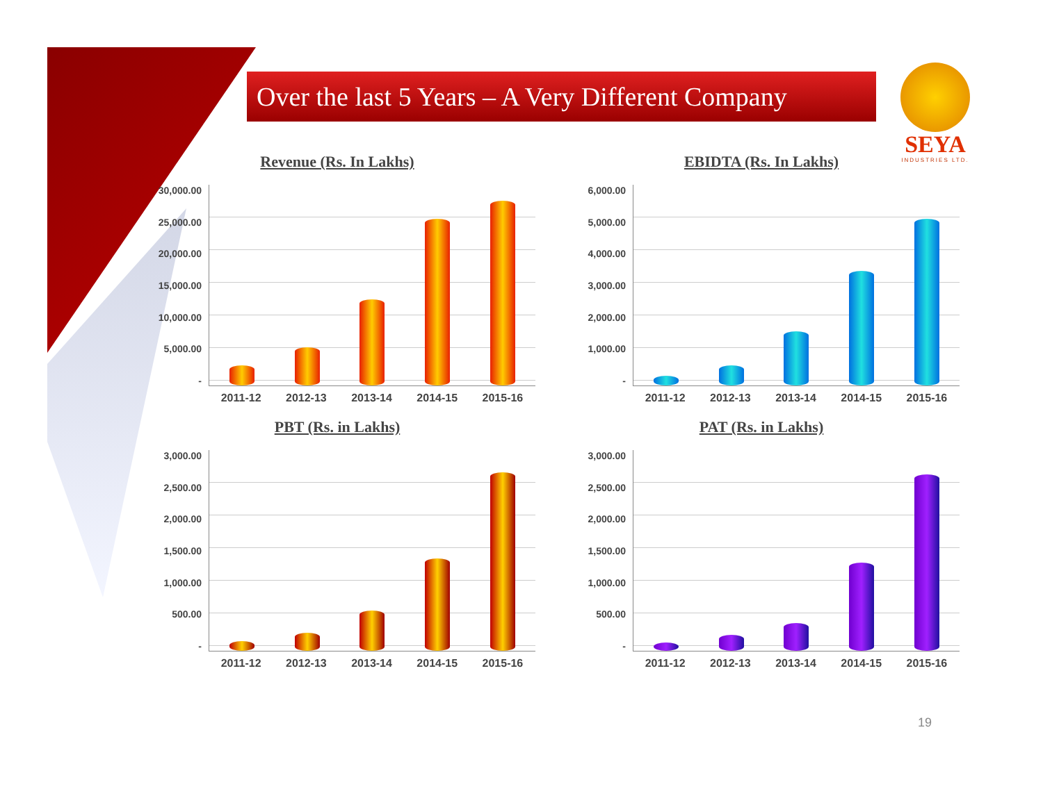Over the last 5 Years – A Very Different Company
SEYA
INDUSTRIES LTD.
Revenue (Rs. In Lakhs)
30,000.00
25,000.00
20,000.00
15,000.00
10,000.00
5,000.00
-
2011-12 2012-13 2013-14 2014-15 2015-16
EBIDTA (Rs. In Lakhs)
6,000.00
5,000.00
4,000.00
3,000.00
2,000.00
1,000.00
-
2011-12 2012-13 2013-14 2014-15 2015-16
PBT (Rs. in Lakhs)
3,000.00
2,500.00
2,000.00
1,500.00
1,000.00
500.00
-
2011-12 2012-13 2013-14 2014-15 2015-16
PAT (Rs. in Lakhs)
3,000.00
2,500.00
2,000.00
1,500.00
1,000.00
500.00
-
2011-12 2012-13 2013-14 2014-15 2015-16
19